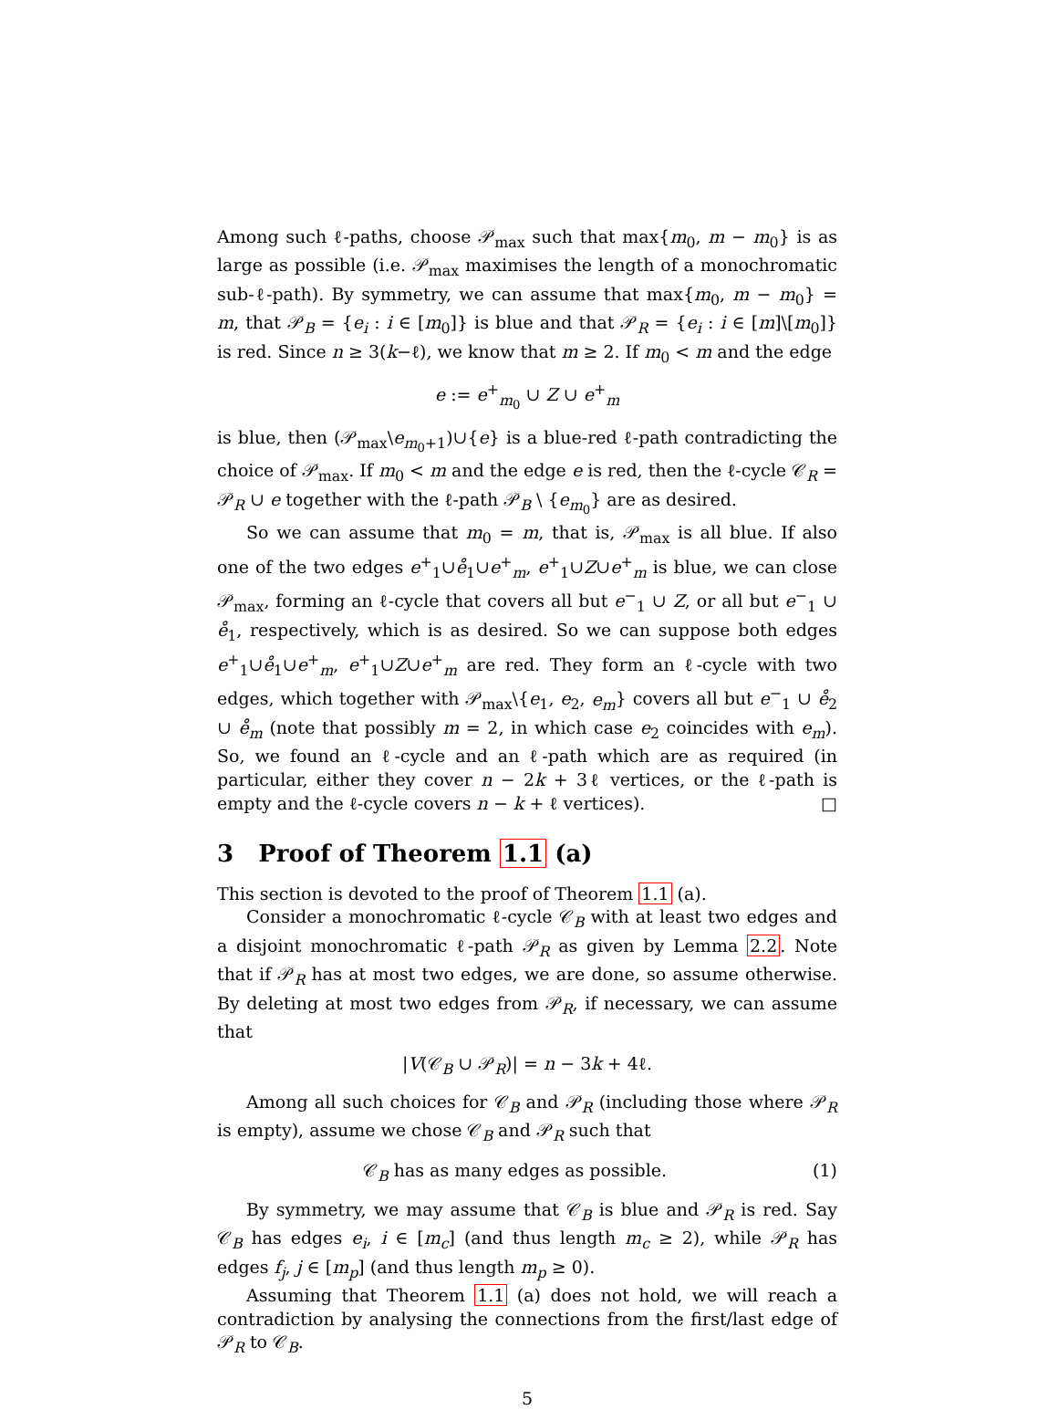Among such ℓ-paths, choose 𝒫<sub>max</sub> such that max{m<sub>0</sub>, m − m<sub>0</sub>} is as large as possible (i.e. 𝒫<sub>max</sub> maximises the length of a monochromatic sub-ℓ-path). By symmetry, we can assume that max{m<sub>0</sub>, m − m<sub>0</sub>} = m, that 𝒫<sub>B</sub> = {e<sub>i</sub> : i ∈ [m<sub>0</sub>]} is blue and that 𝒫<sub>R</sub> = {e<sub>i</sub> : i ∈ [m]\[m<sub>0</sub>]} is red. Since n ≥ 3(k−ℓ), we know that m ≥ 2. If m<sub>0</sub> < m and the edge
e := e<sup>+</sup><sub>m<sub>0</sub></sub> ∪ Z ∪ e<sup>+</sup><sub>m</sub>
is blue, then (𝒫<sub>max</sub>\e<sub>m<sub>0</sub>+1</sub>)∪{e} is a blue-red ℓ-path contradicting the choice of 𝒫<sub>max</sub>. If m<sub>0</sub> < m and the edge e is red, then the ℓ-cycle 𝒞<sub>R</sub> = 𝒫<sub>R</sub> ∪ e together with the ℓ-path 𝒫<sub>B</sub> \ {e<sub>m<sub>0</sub></sub>} are as desired.
So we can assume that m<sub>0</sub> = m, that is, 𝒫<sub>max</sub> is all blue. If also one of the two edges e<sup>+</sup><sub>1</sub>∪e̊<sub>1</sub>∪e<sup>+</sup><sub>m</sub>, e<sup>+</sup><sub>1</sub>∪Z∪e<sup>+</sup><sub>m</sub> is blue, we can close 𝒫<sub>max</sub>, forming an ℓ-cycle that covers all but e<sup>−</sup><sub>1</sub> ∪ Z, or all but e<sup>−</sup><sub>1</sub> ∪ e̊<sub>1</sub>, respectively, which is as desired. So we can suppose both edges e<sup>+</sup><sub>1</sub>∪e̊<sub>1</sub>∪e<sup>+</sup><sub>m</sub>, e<sup>+</sup><sub>1</sub>∪Z∪e<sup>+</sup><sub>m</sub> are red. They form an ℓ-cycle with two edges, which together with 𝒫<sub>max</sub>\{e<sub>1</sub>, e<sub>2</sub>, e<sub>m</sub>} covers all but e<sup>−</sup><sub>1</sub> ∪ e̊<sub>2</sub> ∪ e̊<sub>m</sub> (note that possibly m = 2, in which case e<sub>2</sub> coincides with e<sub>m</sub>). So, we found an ℓ-cycle and an ℓ-path which are as required (in particular, either they cover n − 2k + 3ℓ vertices, or the ℓ-path is empty and the ℓ-cycle covers n − k + ℓ vertices). □
3 Proof of Theorem 1.1 (a)
This section is devoted to the proof of Theorem 1.1 (a).
Consider a monochromatic ℓ-cycle 𝒞<sub>B</sub> with at least two edges and a disjoint monochromatic ℓ-path 𝒫<sub>R</sub> as given by Lemma 2.2. Note that if 𝒫<sub>R</sub> has at most two edges, we are done, so assume otherwise. By deleting at most two edges from 𝒫<sub>R</sub>, if necessary, we can assume that
|V(𝒞<sub>B</sub> ∪ 𝒫<sub>R</sub>)| = n − 3k + 4ℓ.
Among all such choices for 𝒞<sub>B</sub> and 𝒫<sub>R</sub> (including those where 𝒫<sub>R</sub> is empty), assume we chose 𝒞<sub>B</sub> and 𝒫<sub>R</sub> such that
𝒞<sub>B</sub> has as many edges as possible. (1)
By symmetry, we may assume that 𝒞<sub>B</sub> is blue and 𝒫<sub>R</sub> is red. Say 𝒞<sub>B</sub> has edges e<sub>i</sub>, i ∈ [m<sub>c</sub>] (and thus length m<sub>c</sub> ≥ 2), while 𝒫<sub>R</sub> has edges f<sub>j</sub>, j ∈ [m<sub>p</sub>] (and thus length m<sub>p</sub> ≥ 0).
Assuming that Theorem 1.1 (a) does not hold, we will reach a contradiction by analysing the connections from the first/last edge of 𝒫<sub>R</sub> to 𝒞<sub>B</sub>.
5